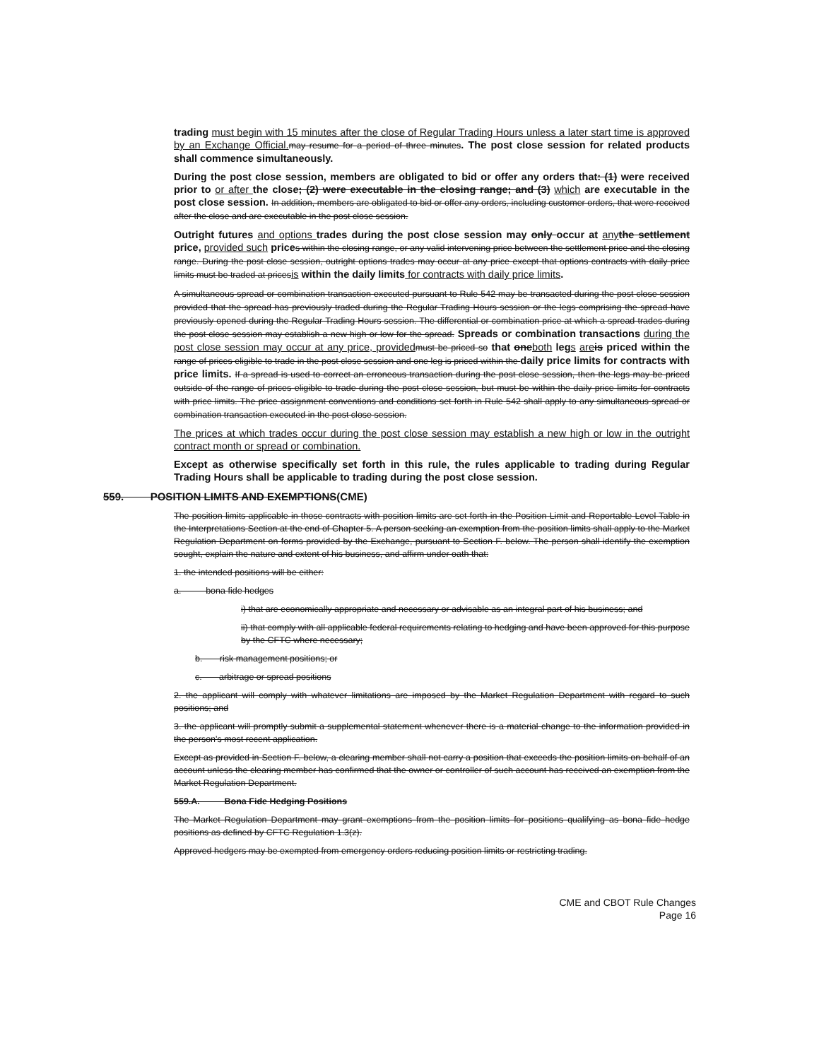trading must begin with 15 minutes after the close of Regular Trading Hours unless a later start time is approved by an Exchange Official. may resume for a period of three minutes. The post close session for related products shall commence simultaneously.
During the post close session, members are obligated to bid or offer any orders that: (1) were received prior to or after the close; (2) were executable in the closing range; and (3) which are executable in the post close session. In addition, members are obligated to bid or offer any orders, including customer orders, that were received after the close and are executable in the post close session.
Outright futures and options trades during the post close session may only occur at any the settlement price, provided such prices within the closing range, or any valid intervening price between the settlement price and the closing range. During the post close session, outright options trades may occur at any price except that options contracts with daily price limits must be traded at pricesis within the daily limits for contracts with daily price limits.
A simultaneous spread or combination transaction executed pursuant to Rule 542 may be transacted during the post close session provided that the spread has previously traded during the Regular Trading Hours session or the legs comprising the spread have previously opened during the Regular Trading Hours session. The differential or combination price at which a spread trades during the post close session may establish a new high or low for the spread. Spreads or combination transactions during the post close session may occur at any price, provided must be priced so that oneboth legs are is priced within the range of prices eligible to trade in the post close session and one leg is priced within the daily price limits for contracts with price limits. If a spread is used to correct an erroneous transaction during the post close session, then the legs may be priced outside of the range of prices eligible to trade during the post close session, but must be within the daily price limits for contracts with price limits. The price assignment conventions and conditions set forth in Rule 542 shall apply to any simultaneous spread or combination transaction executed in the post close session.
The prices at which trades occur during the post close session may establish a new high or low in the outright contract month or spread or combination.
Except as otherwise specifically set forth in this rule, the rules applicable to trading during Regular Trading Hours shall be applicable to trading during the post close session.
559. POSITION LIMITS AND EXEMPTIONS(CME)
The position limits applicable in those contracts with position limits are set forth in the Position Limit and Reportable Level Table in the Interpretations Section at the end of Chapter 5. A person seeking an exemption from the position limits shall apply to the Market Regulation Department on forms provided by the Exchange, pursuant to Section F. below. The person shall identify the exemption sought, explain the nature and extent of his business, and affirm under oath that:
1. the intended positions will be either:
a. bona fide hedges
i) that are economically appropriate and necessary or advisable as an integral part of his business; and
ii) that comply with all applicable federal requirements relating to hedging and have been approved for this purpose by the CFTC where necessary;
b. risk management positions; or
c. arbitrage or spread positions
2. the applicant will comply with whatever limitations are imposed by the Market Regulation Department with regard to such positions; and
3. the applicant will promptly submit a supplemental statement whenever there is a material change to the information provided in the person's most recent application.
Except as provided in Section F. below, a clearing member shall not carry a position that exceeds the position limits on behalf of an account unless the clearing member has confirmed that the owner or controller of such account has received an exemption from the Market Regulation Department.
559.A. Bona Fide Hedging Positions
The Market Regulation Department may grant exemptions from the position limits for positions qualifying as bona fide hedge positions as defined by CFTC Regulation 1.3(z).
Approved hedgers may be exempted from emergency orders reducing position limits or restricting trading.
CME and CBOT Rule Changes
Page 16